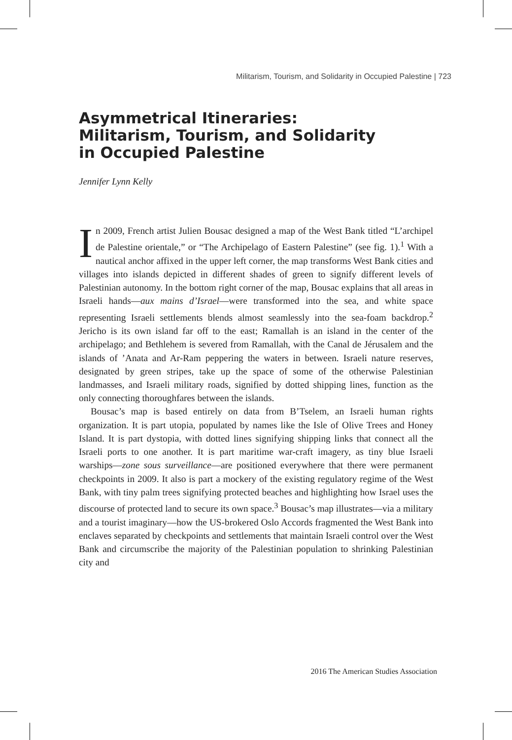Militarism, Tourism, and Solidarity in Occupied Palestine | 723
Asymmetrical Itineraries:
Militarism, Tourism, and Solidarity
in Occupied Palestine
Jennifer Lynn Kelly
In 2009, French artist Julien Bousac designed a map of the West Bank titled “L’archipel de Palestine orientale,” or “The Archipelago of Eastern Palestine” (see fig. 1).<sup>1</sup> With a nautical anchor affixed in the upper left corner, the map transforms West Bank cities and villages into islands depicted in different shades of green to signify different levels of Palestinian autonomy. In the bottom right corner of the map, Bousac explains that all areas in Israeli hands—aux mains d’Israel—were transformed into the sea, and white space representing Israeli settlements blends almost seamlessly into the sea-foam backdrop.<sup>2</sup> Jericho is its own island far off to the east; Ramallah is an island in the center of the archipelago; and Bethlehem is severed from Ramallah, with the Canal de Jérusalem and the islands of ’Anata and Ar-Ram peppering the waters in between. Israeli nature reserves, designated by green stripes, take up the space of some of the otherwise Palestinian landmasses, and Israeli military roads, signified by dotted shipping lines, function as the only connecting thoroughfares between the islands.
Bousac’s map is based entirely on data from B’Tselem, an Israeli human rights organization. It is part utopia, populated by names like the Isle of Olive Trees and Honey Island. It is part dystopia, with dotted lines signifying shipping links that connect all the Israeli ports to one another. It is part maritime war-craft imagery, as tiny blue Israeli warships—zone sous surveillance—are positioned everywhere that there were permanent checkpoints in 2009. It also is part a mockery of the existing regulatory regime of the West Bank, with tiny palm trees signifying protected beaches and highlighting how Israel uses the discourse of protected land to secure its own space.<sup>3</sup> Bousac’s map illustrates—via a military and a tourist imaginary—how the US-brokered Oslo Accords fragmented the West Bank into enclaves separated by checkpoints and settlements that maintain Israeli control over the West Bank and circumscribe the majority of the Palestinian population to shrinking Palestinian city and
2016 The American Studies Association